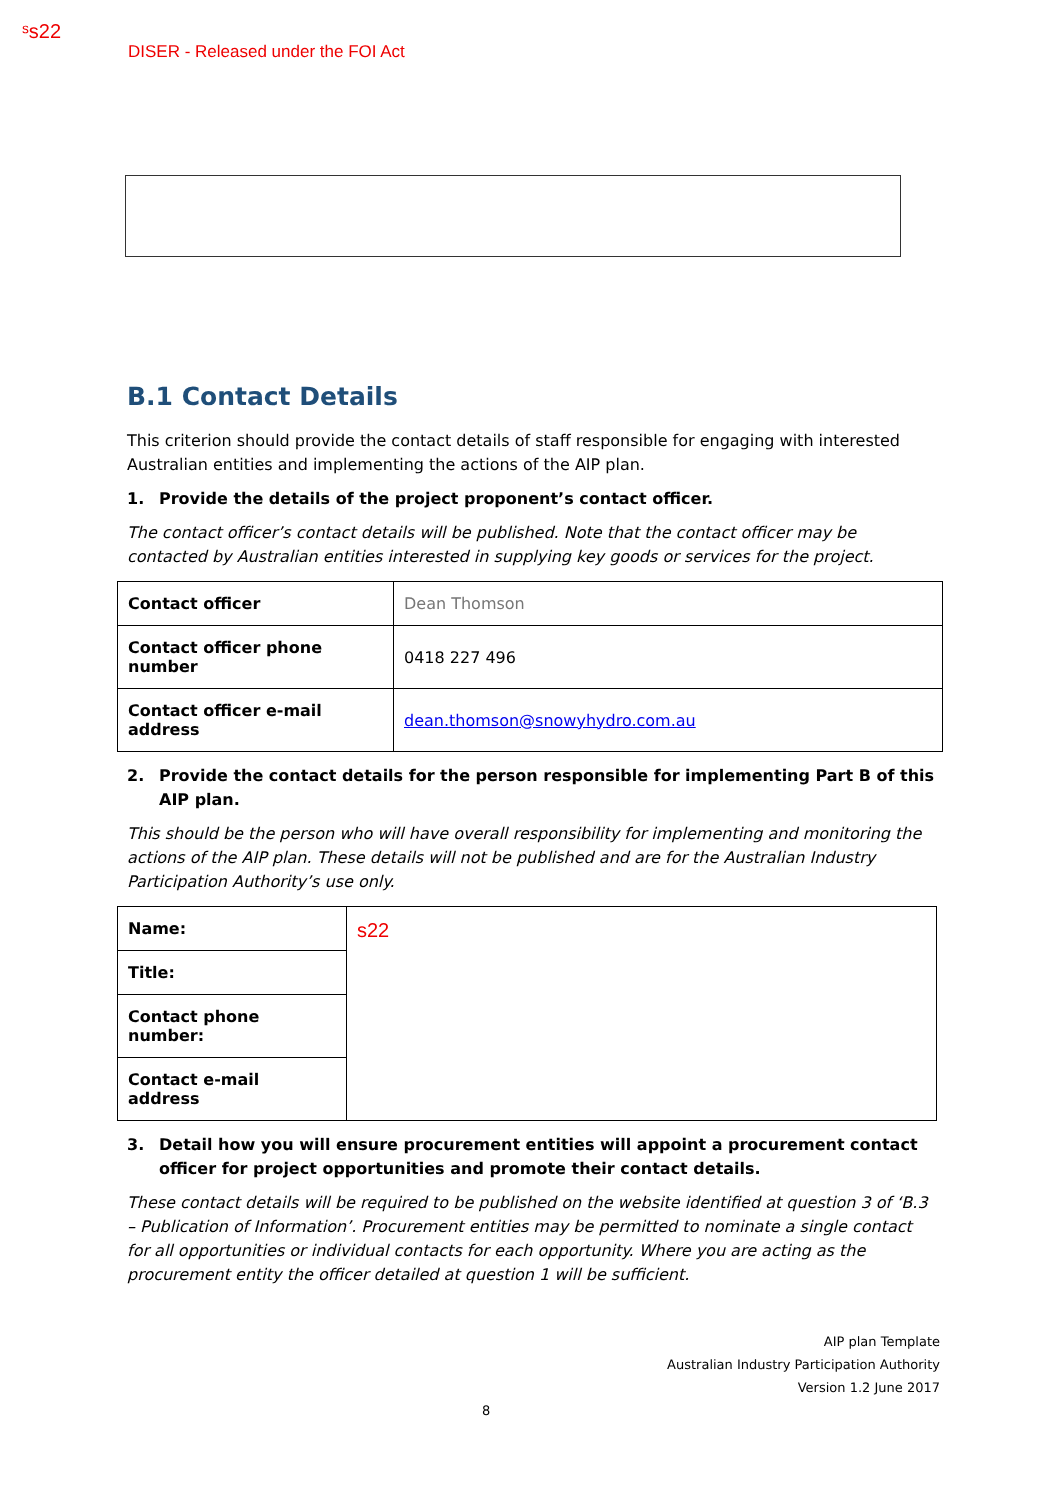ˢs22
DISER - Released under the FOI Act
B.1 Contact Details
This criterion should provide the contact details of staff responsible for engaging with interested Australian entities and implementing the actions of the AIP plan.
1. Provide the details of the project proponent’s contact officer.
The contact officer’s contact details will be published. Note that the contact officer may be contacted by Australian entities interested in supplying key goods or services for the project.
| Contact officer | Dean Thomson |
| Contact officer phone number | 0418 227 496 |
| Contact officer e-mail address | dean.thomson@snowyhydro.com.au |
2. Provide the contact details for the person responsible for implementing Part B of this AIP plan.
This should be the person who will have overall responsibility for implementing and monitoring the actions of the AIP plan. These details will not be published and are for the Australian Industry Participation Authority’s use only.
| Name: | s22 |
| Title: | |
| Contact phone number: | |
| Contact e-mail address | |
3. Detail how you will ensure procurement entities will appoint a procurement contact officer for project opportunities and promote their contact details.
These contact details will be required to be published on the website identified at question 3 of ‘B.3 – Publication of Information’. Procurement entities may be permitted to nominate a single contact for all opportunities or individual contacts for each opportunity. Where you are acting as the procurement entity the officer detailed at question 1 will be sufficient.
AIP plan Template
Australian Industry Participation Authority
Version 1.2 June 2017
8